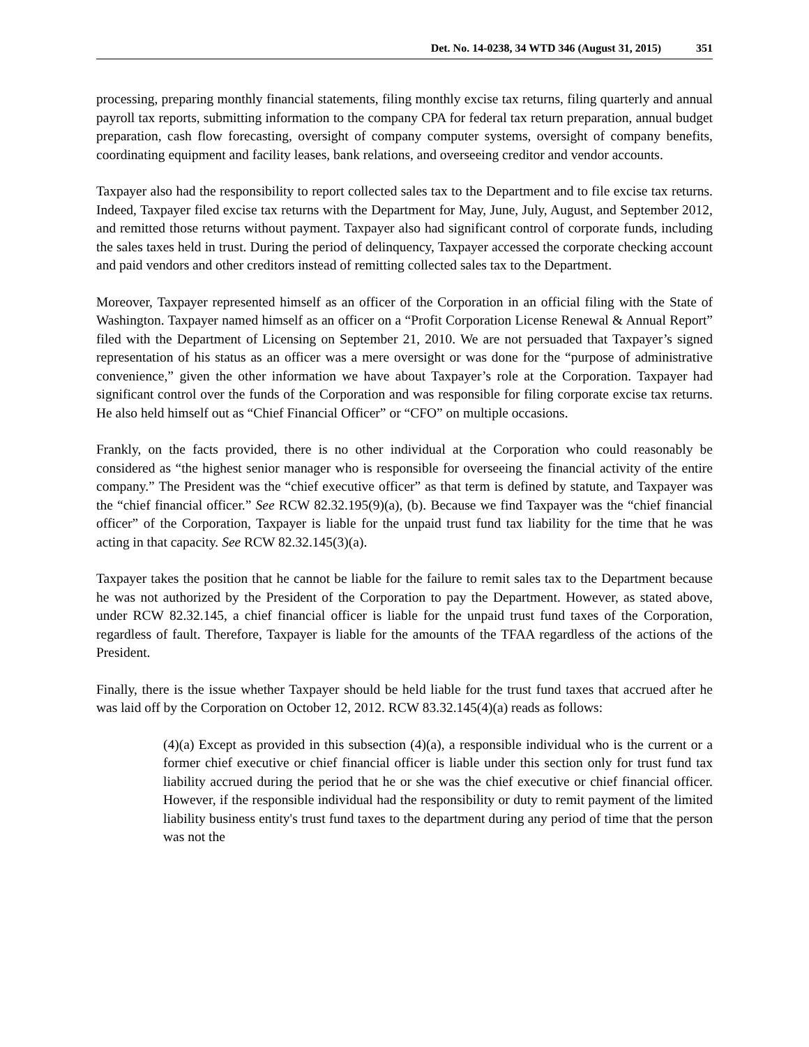Det. No. 14-0238, 34 WTD 346 (August 31, 2015) 351
processing, preparing monthly financial statements, filing monthly excise tax returns, filing quarterly and annual payroll tax reports, submitting information to the company CPA for federal tax return preparation, annual budget preparation, cash flow forecasting, oversight of company computer systems, oversight of company benefits, coordinating equipment and facility leases, bank relations, and overseeing creditor and vendor accounts.
Taxpayer also had the responsibility to report collected sales tax to the Department and to file excise tax returns. Indeed, Taxpayer filed excise tax returns with the Department for May, June, July, August, and September 2012, and remitted those returns without payment. Taxpayer also had significant control of corporate funds, including the sales taxes held in trust. During the period of delinquency, Taxpayer accessed the corporate checking account and paid vendors and other creditors instead of remitting collected sales tax to the Department.
Moreover, Taxpayer represented himself as an officer of the Corporation in an official filing with the State of Washington. Taxpayer named himself as an officer on a “Profit Corporation License Renewal & Annual Report” filed with the Department of Licensing on September 21, 2010. We are not persuaded that Taxpayer’s signed representation of his status as an officer was a mere oversight or was done for the “purpose of administrative convenience,” given the other information we have about Taxpayer’s role at the Corporation. Taxpayer had significant control over the funds of the Corporation and was responsible for filing corporate excise tax returns. He also held himself out as “Chief Financial Officer” or “CFO” on multiple occasions.
Frankly, on the facts provided, there is no other individual at the Corporation who could reasonably be considered as “the highest senior manager who is responsible for overseeing the financial activity of the entire company.” The President was the “chief executive officer” as that term is defined by statute, and Taxpayer was the “chief financial officer.” See RCW 82.32.195(9)(a), (b). Because we find Taxpayer was the “chief financial officer” of the Corporation, Taxpayer is liable for the unpaid trust fund tax liability for the time that he was acting in that capacity. See RCW 82.32.145(3)(a).
Taxpayer takes the position that he cannot be liable for the failure to remit sales tax to the Department because he was not authorized by the President of the Corporation to pay the Department. However, as stated above, under RCW 82.32.145, a chief financial officer is liable for the unpaid trust fund taxes of the Corporation, regardless of fault. Therefore, Taxpayer is liable for the amounts of the TFAA regardless of the actions of the President.
Finally, there is the issue whether Taxpayer should be held liable for the trust fund taxes that accrued after he was laid off by the Corporation on October 12, 2012. RCW 83.32.145(4)(a) reads as follows:
(4)(a) Except as provided in this subsection (4)(a), a responsible individual who is the current or a former chief executive or chief financial officer is liable under this section only for trust fund tax liability accrued during the period that he or she was the chief executive or chief financial officer. However, if the responsible individual had the responsibility or duty to remit payment of the limited liability business entity's trust fund taxes to the department during any period of time that the person was not the